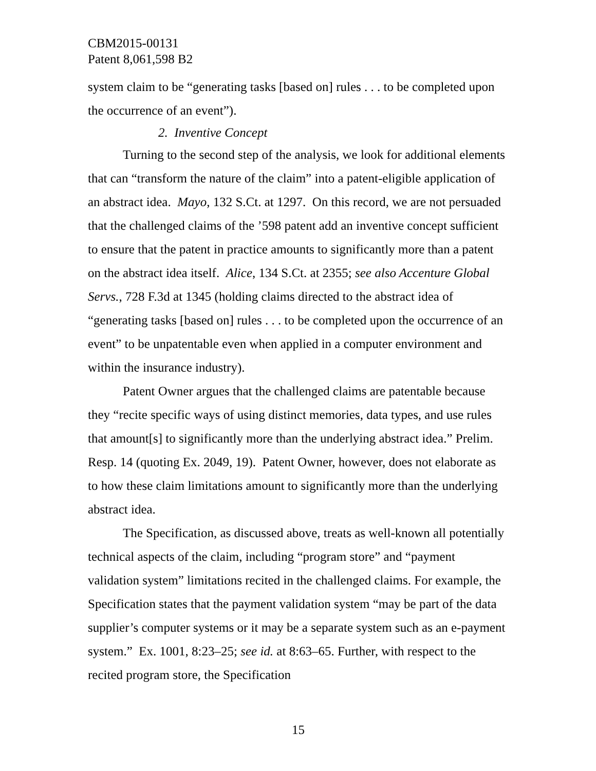CBM2015-00131
Patent 8,061,598 B2
system claim to be “generating tasks [based on] rules . . . to be completed upon the occurrence of an event”).
2. Inventive Concept
Turning to the second step of the analysis, we look for additional elements that can “transform the nature of the claim” into a patent-eligible application of an abstract idea. Mayo, 132 S.Ct. at 1297. On this record, we are not persuaded that the challenged claims of the ’598 patent add an inventive concept sufficient to ensure that the patent in practice amounts to significantly more than a patent on the abstract idea itself. Alice, 134 S.Ct. at 2355; see also Accenture Global Servs., 728 F.3d at 1345 (holding claims directed to the abstract idea of “generating tasks [based on] rules . . . to be completed upon the occurrence of an event” to be unpatentable even when applied in a computer environment and within the insurance industry).
Patent Owner argues that the challenged claims are patentable because they “recite specific ways of using distinct memories, data types, and use rules that amount[s] to significantly more than the underlying abstract idea.” Prelim. Resp. 14 (quoting Ex. 2049, 19). Patent Owner, however, does not elaborate as to how these claim limitations amount to significantly more than the underlying abstract idea.
The Specification, as discussed above, treats as well-known all potentially technical aspects of the claim, including “program store” and “payment validation system” limitations recited in the challenged claims. For example, the Specification states that the payment validation system “may be part of the data supplier’s computer systems or it may be a separate system such as an e-payment system.” Ex. 1001, 8:23–25; see id. at 8:63–65. Further, with respect to the recited program store, the Specification
15